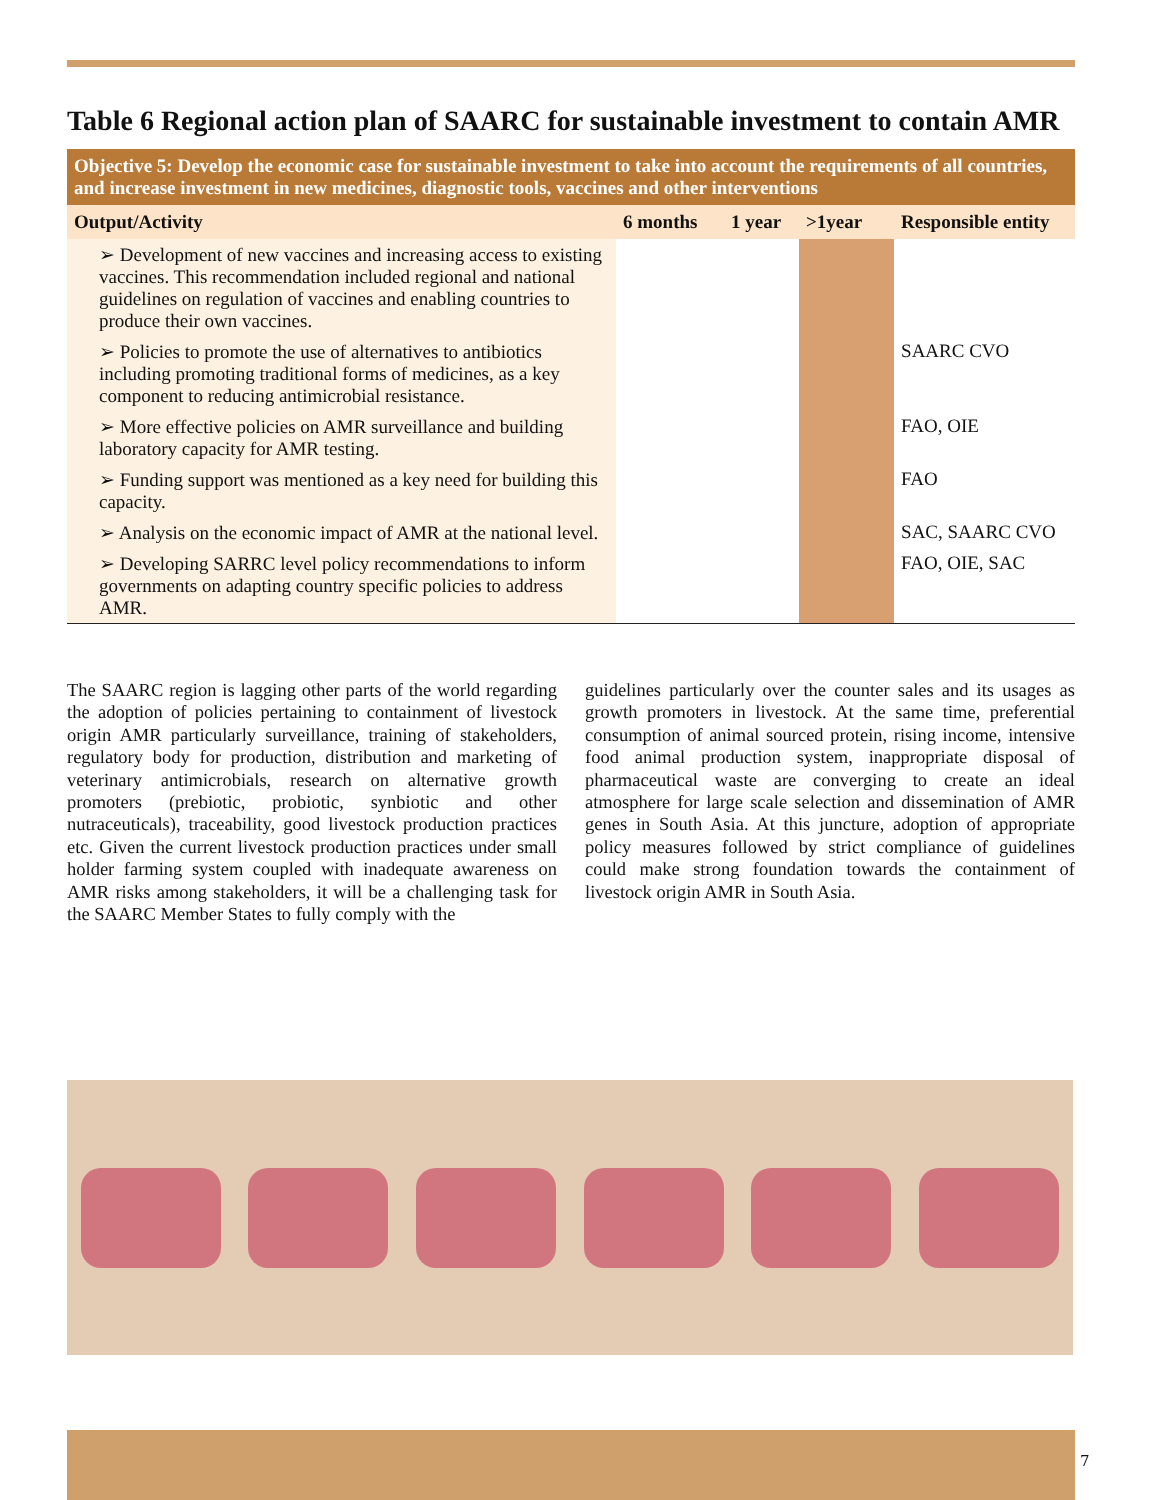Table 6 Regional action plan of SAARC for sustainable investment to contain AMR
| Objective 5: Develop the economic case for sustainable investment to take into account the requirements of all countries, and increase investment in new medicines, diagnostic tools, vaccines and other interventions | | | | |
| Output/Activity | 6 months | 1 year | >1year | Responsible entity |
| ➢ Development of new vaccines and increasing access to existing vaccines. This recommendation included regional and national guidelines on regulation of vaccines and enabling countries to produce their own vaccines. | | | | |
| ➢ Policies to promote the use of alternatives to antibiotics including promoting traditional forms of medicines, as a key component to reducing antimicrobial resistance. | | | | SAARC CVO |
| ➢ More effective policies on AMR surveillance and building laboratory capacity for AMR testing. | | | | FAO, OIE |
| ➢ Funding support was mentioned as a key need for building this capacity. | | | | FAO |
| ➢ Analysis on the economic impact of AMR at the national level. | | | | SAC, SAARC CVO |
| ➢ Developing SARRC level policy recommendations to inform governments on adapting country specific policies to address AMR. | | | | FAO, OIE, SAC |
The SAARC region is lagging other parts of the world regarding the adoption of policies pertaining to containment of livestock origin AMR particularly surveillance, training of stakeholders, regulatory body for production, distribution and marketing of veterinary antimicrobials, research on alternative growth promoters (prebiotic, probiotic, synbiotic and other nutraceuticals), traceability, good livestock production practices etc. Given the current livestock production practices under small holder farming system coupled with inadequate awareness on AMR risks among stakeholders, it will be a challenging task for the SAARC Member States to fully comply with the
guidelines particularly over the counter sales and its usages as growth promoters in livestock. At the same time, preferential consumption of animal sourced protein, rising income, intensive food animal production system, inappropriate disposal of pharmaceutical waste are converging to create an ideal atmosphere for large scale selection and dissemination of AMR genes in South Asia. At this juncture, adoption of appropriate policy measures followed by strict compliance of guidelines could make strong foundation towards the containment of livestock origin AMR in South Asia.
7